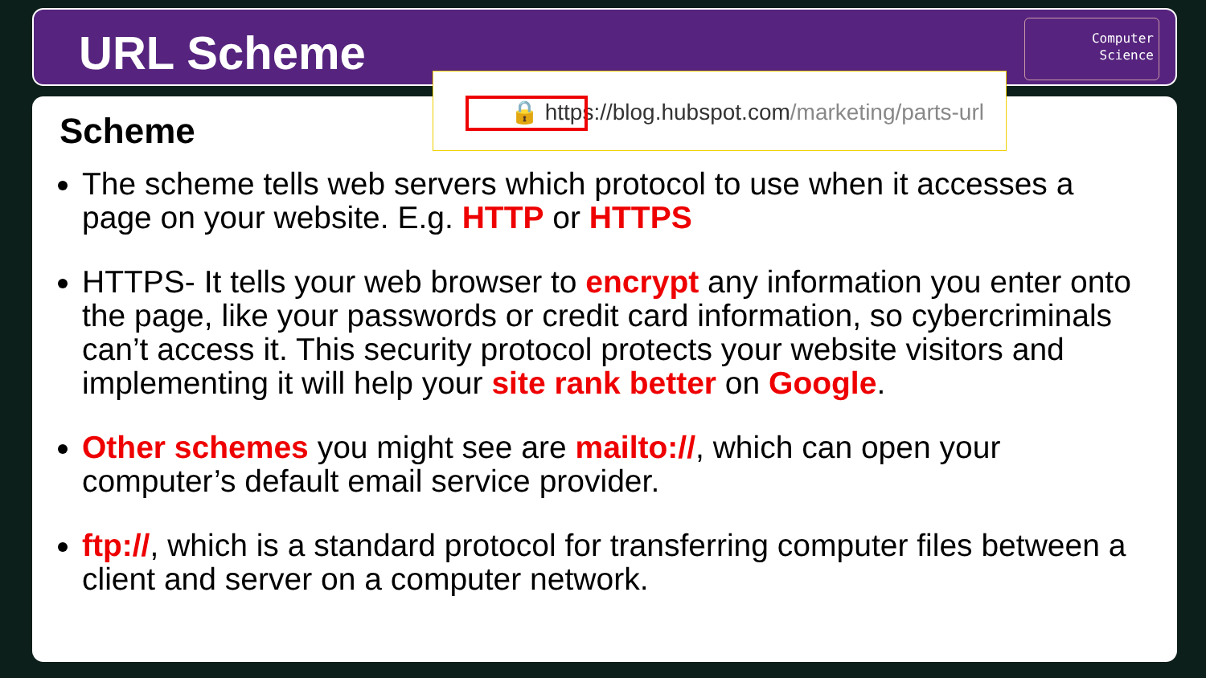URL Scheme
Computer
Science
🔒 https://blog.hubspot.com/marketing/parts-url
Scheme
The scheme tells web servers which protocol to use when it accesses a page on your website. E.g. HTTP or HTTPS
HTTPS- It tells your web browser to encrypt any information you enter onto the page, like your passwords or credit card information, so cybercriminals can’t access it. This security protocol protects your website visitors and implementing it will help your site rank better on Google.
Other schemes you might see are mailto://, which can open your computer’s default email service provider.
ftp://, which is a standard protocol for transferring computer files between a client and server on a computer network.